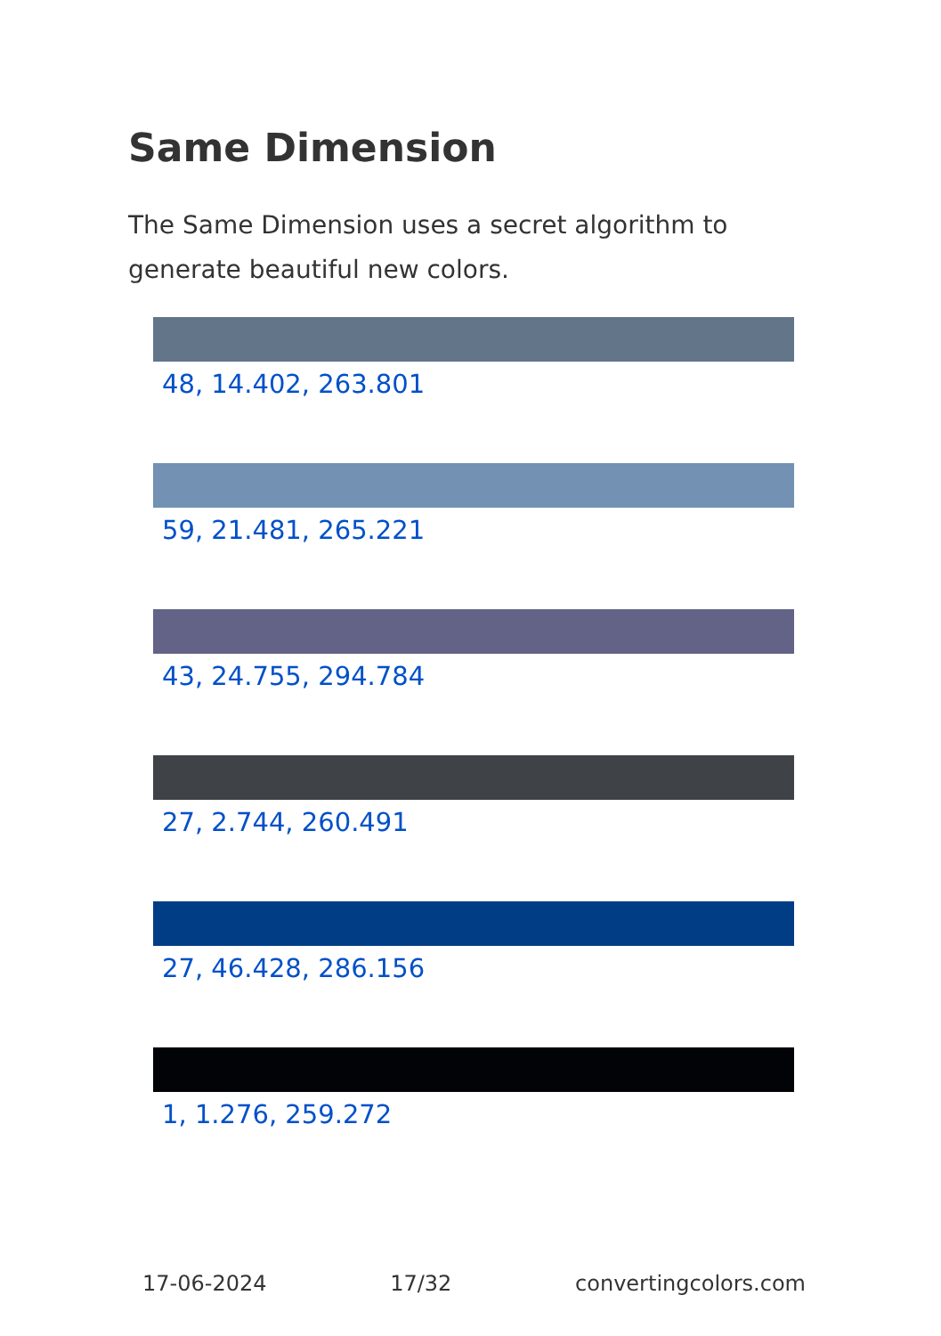Same Dimension
The Same Dimension uses a secret algorithm to generate beautiful new colors.
48, 14.402, 263.801
59, 21.481, 265.221
43, 24.755, 294.784
27, 2.744, 260.491
27, 46.428, 286.156
1, 1.276, 259.272
17-06-2024 17/32 convertingcolors.com